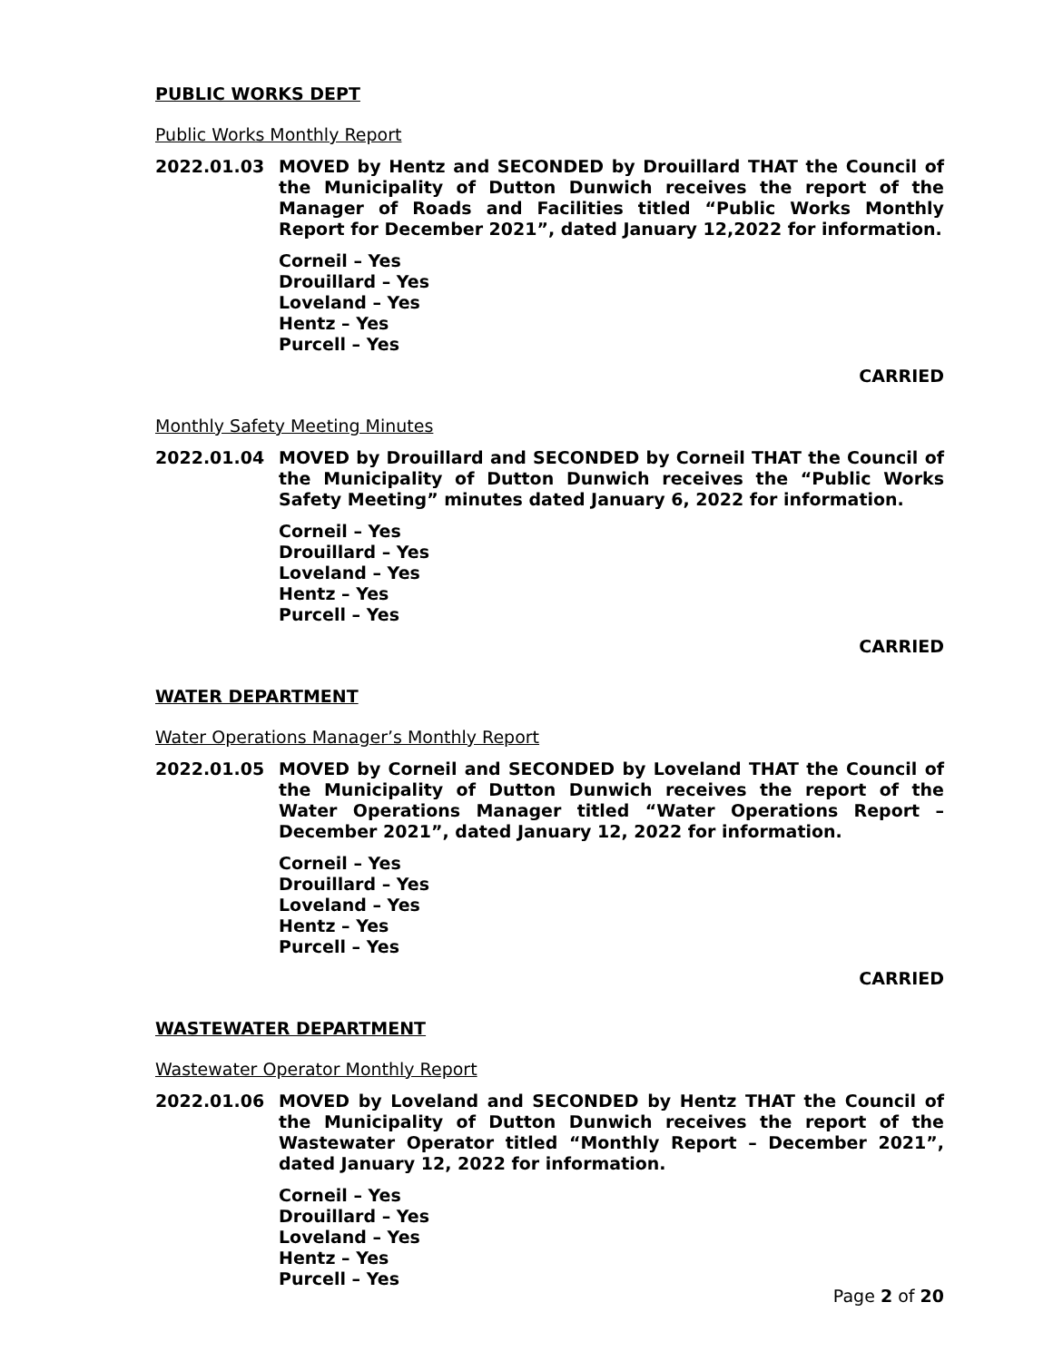PUBLIC WORKS DEPT
Public Works Monthly Report
2022.01.03 MOVED by Hentz and SECONDED by Drouillard THAT the Council of the Municipality of Dutton Dunwich receives the report of the Manager of Roads and Facilities titled “Public Works Monthly Report for December 2021”, dated January 12,2022 for information.
Corneil – Yes
Drouillard – Yes
Loveland – Yes
Hentz – Yes
Purcell – Yes
CARRIED
Monthly Safety Meeting Minutes
2022.01.04 MOVED by Drouillard and SECONDED by Corneil THAT the Council of the Municipality of Dutton Dunwich receives the “Public Works Safety Meeting” minutes dated January 6, 2022 for information.
Corneil – Yes
Drouillard – Yes
Loveland – Yes
Hentz – Yes
Purcell – Yes
CARRIED
WATER DEPARTMENT
Water Operations Manager’s Monthly Report
2022.01.05 MOVED by Corneil and SECONDED by Loveland THAT the Council of the Municipality of Dutton Dunwich receives the report of the Water Operations Manager titled “Water Operations Report – December 2021”, dated January 12, 2022 for information.
Corneil – Yes
Drouillard – Yes
Loveland – Yes
Hentz – Yes
Purcell – Yes
CARRIED
WASTEWATER DEPARTMENT
Wastewater Operator Monthly Report
2022.01.06 MOVED by Loveland and SECONDED by Hentz THAT the Council of the Municipality of Dutton Dunwich receives the report of the Wastewater Operator titled “Monthly Report – December 2021”, dated January 12, 2022 for information.
Corneil – Yes
Drouillard – Yes
Loveland – Yes
Hentz – Yes
Purcell – Yes
Page 2 of 20